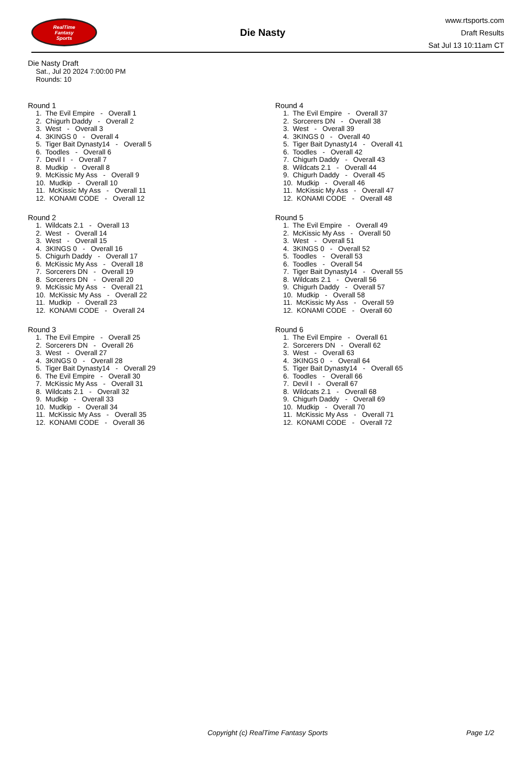RealTime
Fantasy
Sports
Die Nasty
www.rtsports.com
Draft Results
Sat Jul 13 10:11am CT
Die Nasty Draft
Sat., Jul 20 2024 7:00:00 PM
Rounds: 10
Round 1
1. The Evil Empire - Overall 1
2. Chigurh Daddy - Overall 2
3. West - Overall 3
4. 3KINGS 0 - Overall 4
5. Tiger Bait Dynasty14 - Overall 5
6. Toodles - Overall 6
7. Devil I - Overall 7
8. Mudkip - Overall 8
9. McKissic My Ass - Overall 9
10. Mudkip - Overall 10
11. McKissic My Ass - Overall 11
12. KONAMI CODE - Overall 12
Round 2
1. Wildcats 2.1 - Overall 13
2. West - Overall 14
3. West - Overall 15
4. 3KINGS 0 - Overall 16
5. Chigurh Daddy - Overall 17
6. McKissic My Ass - Overall 18
7. Sorcerers DN - Overall 19
8. Sorcerers DN - Overall 20
9. McKissic My Ass - Overall 21
10. McKissic My Ass - Overall 22
11. Mudkip - Overall 23
12. KONAMI CODE - Overall 24
Round 3
1. The Evil Empire - Overall 25
2. Sorcerers DN - Overall 26
3. West - Overall 27
4. 3KINGS 0 - Overall 28
5. Tiger Bait Dynasty14 - Overall 29
6. The Evil Empire - Overall 30
7. McKissic My Ass - Overall 31
8. Wildcats 2.1 - Overall 32
9. Mudkip - Overall 33
10. Mudkip - Overall 34
11. McKissic My Ass - Overall 35
12. KONAMI CODE - Overall 36
Round 4
1. The Evil Empire - Overall 37
2. Sorcerers DN - Overall 38
3. West - Overall 39
4. 3KINGS 0 - Overall 40
5. Tiger Bait Dynasty14 - Overall 41
6. Toodles - Overall 42
7. Chigurh Daddy - Overall 43
8. Wildcats 2.1 - Overall 44
9. Chigurh Daddy - Overall 45
10. Mudkip - Overall 46
11. McKissic My Ass - Overall 47
12. KONAMI CODE - Overall 48
Round 5
1. The Evil Empire - Overall 49
2. McKissic My Ass - Overall 50
3. West - Overall 51
4. 3KINGS 0 - Overall 52
5. Toodles - Overall 53
6. Toodles - Overall 54
7. Tiger Bait Dynasty14 - Overall 55
8. Wildcats 2.1 - Overall 56
9. Chigurh Daddy - Overall 57
10. Mudkip - Overall 58
11. McKissic My Ass - Overall 59
12. KONAMI CODE - Overall 60
Round 6
1. The Evil Empire - Overall 61
2. Sorcerers DN - Overall 62
3. West - Overall 63
4. 3KINGS 0 - Overall 64
5. Tiger Bait Dynasty14 - Overall 65
6. Toodles - Overall 66
7. Devil I - Overall 67
8. Wildcats 2.1 - Overall 68
9. Chigurh Daddy - Overall 69
10. Mudkip - Overall 70
11. McKissic My Ass - Overall 71
12. KONAMI CODE - Overall 72
Copyright (c) RealTime Fantasy Sports Page 1/2